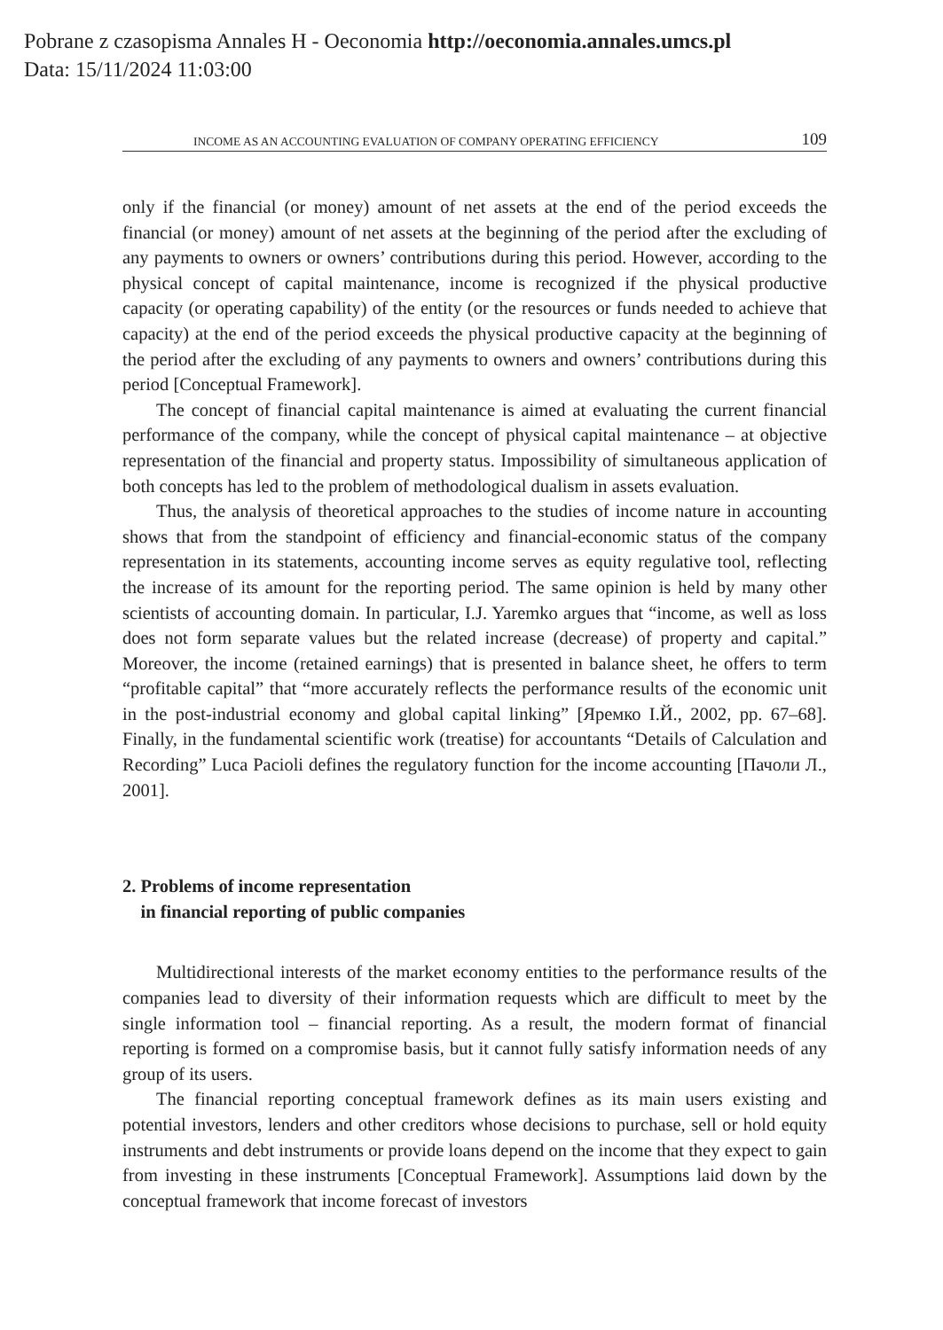Pobrane z czasopisma Annales H - Oeconomia http://oeconomia.annales.umcs.pl
Data: 15/11/2024 11:03:00
INCOME AS AN ACCOUNTING EVALUATION OF COMPANY OPERATING EFFICIENCY 109
only if the financial (or money) amount of net assets at the end of the period exceeds the financial (or money) amount of net assets at the beginning of the period after the excluding of any payments to owners or owners’ contributions during this period. However, according to the physical concept of capital maintenance, income is recognized if the physical productive capacity (or operating capability) of the entity (or the resources or funds needed to achieve that capacity) at the end of the period exceeds the physical productive capacity at the beginning of the period after the excluding of any payments to owners and owners’ contributions during this period [Conceptual Framework].
The concept of financial capital maintenance is aimed at evaluating the current financial performance of the company, while the concept of physical capital maintenance – at objective representation of the financial and property status. Impossibility of simultaneous application of both concepts has led to the problem of methodological dualism in assets evaluation.
Thus, the analysis of theoretical approaches to the studies of income nature in accounting shows that from the standpoint of efficiency and financial-economic status of the company representation in its statements, accounting income serves as equity regulative tool, reflecting the increase of its amount for the reporting period. The same opinion is held by many other scientists of accounting domain. In particular, I.J. Yaremko argues that “income, as well as loss does not form separate values but the related increase (decrease) of property and capital.” Moreover, the income (retained earnings) that is presented in balance sheet, he offers to term “profitable capital” that “more accurately reflects the performance results of the economic unit in the post-industrial economy and global capital linking” [Яремко І.Й., 2002, pp. 67–68]. Finally, in the fundamental scientific work (treatise) for accountants “Details of Calculation and Recording” Luca Pacioli defines the regulatory function for the income accounting [Пачоли Л., 2001].
2. Problems of income representation
in financial reporting of public companies
Multidirectional interests of the market economy entities to the performance results of the companies lead to diversity of their information requests which are difficult to meet by the single information tool – financial reporting. As a result, the modern format of financial reporting is formed on a compromise basis, but it cannot fully satisfy information needs of any group of its users.
The financial reporting conceptual framework defines as its main users existing and potential investors, lenders and other creditors whose decisions to purchase, sell or hold equity instruments and debt instruments or provide loans depend on the income that they expect to gain from investing in these instruments [Conceptual Framework]. Assumptions laid down by the conceptual framework that income forecast of investors